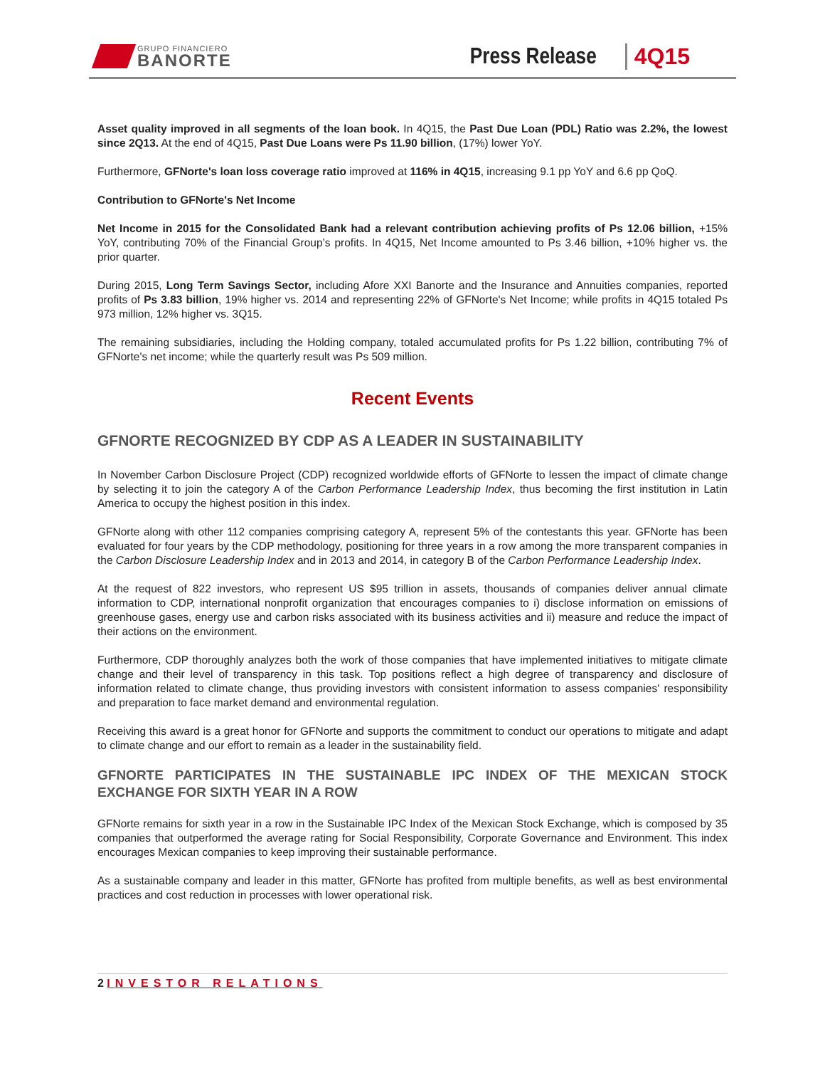GRUPO FINANCIERO
BANORTE
Press Release
4Q15
Asset quality improved in all segments of the loan book. In 4Q15, the Past Due Loan (PDL) Ratio was 2.2%, the lowest since 2Q13. At the end of 4Q15, Past Due Loans were Ps 11.90 billion, (17%) lower YoY.
Furthermore, GFNorte's loan loss coverage ratio improved at 116% in 4Q15, increasing 9.1 pp YoY and 6.6 pp QoQ.
Contribution to GFNorte's Net Income
Net Income in 2015 for the Consolidated Bank had a relevant contribution achieving profits of Ps 12.06 billion, +15% YoY, contributing 70% of the Financial Group’s profits. In 4Q15, Net Income amounted to Ps 3.46 billion, +10% higher vs. the prior quarter.
During 2015, Long Term Savings Sector, including Afore XXI Banorte and the Insurance and Annuities companies, reported profits of Ps 3.83 billion, 19% higher vs. 2014 and representing 22% of GFNorte's Net Income; while profits in 4Q15 totaled Ps 973 million, 12% higher vs. 3Q15.
The remaining subsidiaries, including the Holding company, totaled accumulated profits for Ps 1.22 billion, contributing 7% of GFNorte's net income; while the quarterly result was Ps 509 million.
Recent Events
GFNORTE RECOGNIZED BY CDP AS A LEADER IN SUSTAINABILITY
In November Carbon Disclosure Project (CDP) recognized worldwide efforts of GFNorte to lessen the impact of climate change by selecting it to join the category A of the Carbon Performance Leadership Index, thus becoming the first institution in Latin America to occupy the highest position in this index.
GFNorte along with other 112 companies comprising category A, represent 5% of the contestants this year. GFNorte has been evaluated for four years by the CDP methodology, positioning for three years in a row among the more transparent companies in the Carbon Disclosure Leadership Index and in 2013 and 2014, in category B of the Carbon Performance Leadership Index.
At the request of 822 investors, who represent US $95 trillion in assets, thousands of companies deliver annual climate information to CDP, international nonprofit organization that encourages companies to i) disclose information on emissions of greenhouse gases, energy use and carbon risks associated with its business activities and ii) measure and reduce the impact of their actions on the environment.
Furthermore, CDP thoroughly analyzes both the work of those companies that have implemented initiatives to mitigate climate change and their level of transparency in this task. Top positions reflect a high degree of transparency and disclosure of information related to climate change, thus providing investors with consistent information to assess companies' responsibility and preparation to face market demand and environmental regulation.
Receiving this award is a great honor for GFNorte and supports the commitment to conduct our operations to mitigate and adapt to climate change and our effort to remain as a leader in the sustainability field.
GFNORTE PARTICIPATES IN THE SUSTAINABLE IPC INDEX OF THE MEXICAN STOCK EXCHANGE FOR SIXTH YEAR IN A ROW
GFNorte remains for sixth year in a row in the Sustainable IPC Index of the Mexican Stock Exchange, which is composed by 35 companies that outperformed the average rating for Social Responsibility, Corporate Governance and Environment. This index encourages Mexican companies to keep improving their sustainable performance.
As a sustainable company and leader in this matter, GFNorte has profited from multiple benefits, as well as best environmental practices and cost reduction in processes with lower operational risk.
2 INVESTOR RELATIONS